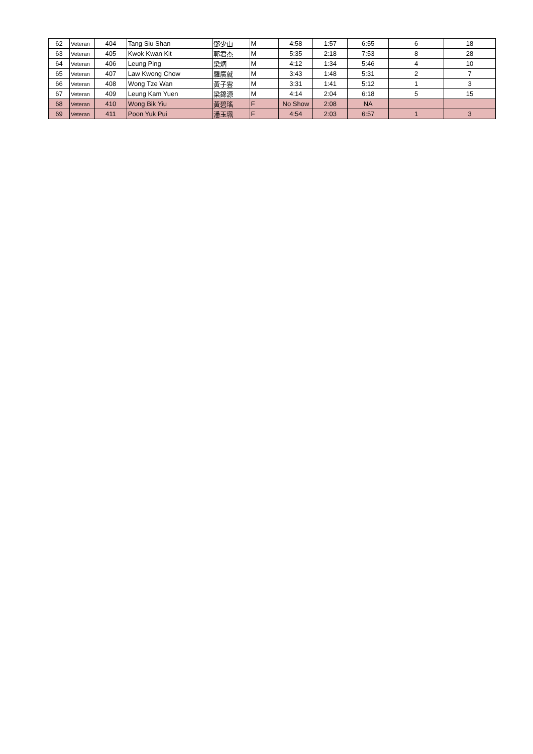| 62 | Veteran | 404 | Tang Siu Shan | 鄧少山 | M | 4:58 | 1:57 | 6:55 | 6 | 18 |
| 63 | Veteran | 405 | Kwok Kwan Kit | 郭君杰 | M | 5:35 | 2:18 | 7:53 | 8 | 28 |
| 64 | Veteran | 406 | Leung Ping | 梁炳 | M | 4:12 | 1:34 | 5:46 | 4 | 10 |
| 65 | Veteran | 407 | Law Kwong Chow | 羅廣就 | M | 3:43 | 1:48 | 5:31 | 2 | 7 |
| 66 | Veteran | 408 | Wong Tze Wan | 黃子雲 | M | 3:31 | 1:41 | 5:12 | 1 | 3 |
| 67 | Veteran | 409 | Leung Kam Yuen | 梁錦源 | M | 4:14 | 2:04 | 6:18 | 5 | 15 |
| 68 | Veteran | 410 | Wong Bik Yiu | 黃碧瑤 | F | No Show | 2:08 | NA | | |
| 69 | Veteran | 411 | Poon Yuk Pui | 潘玉珮 | F | 4:54 | 2:03 | 6:57 | 1 | 3 |